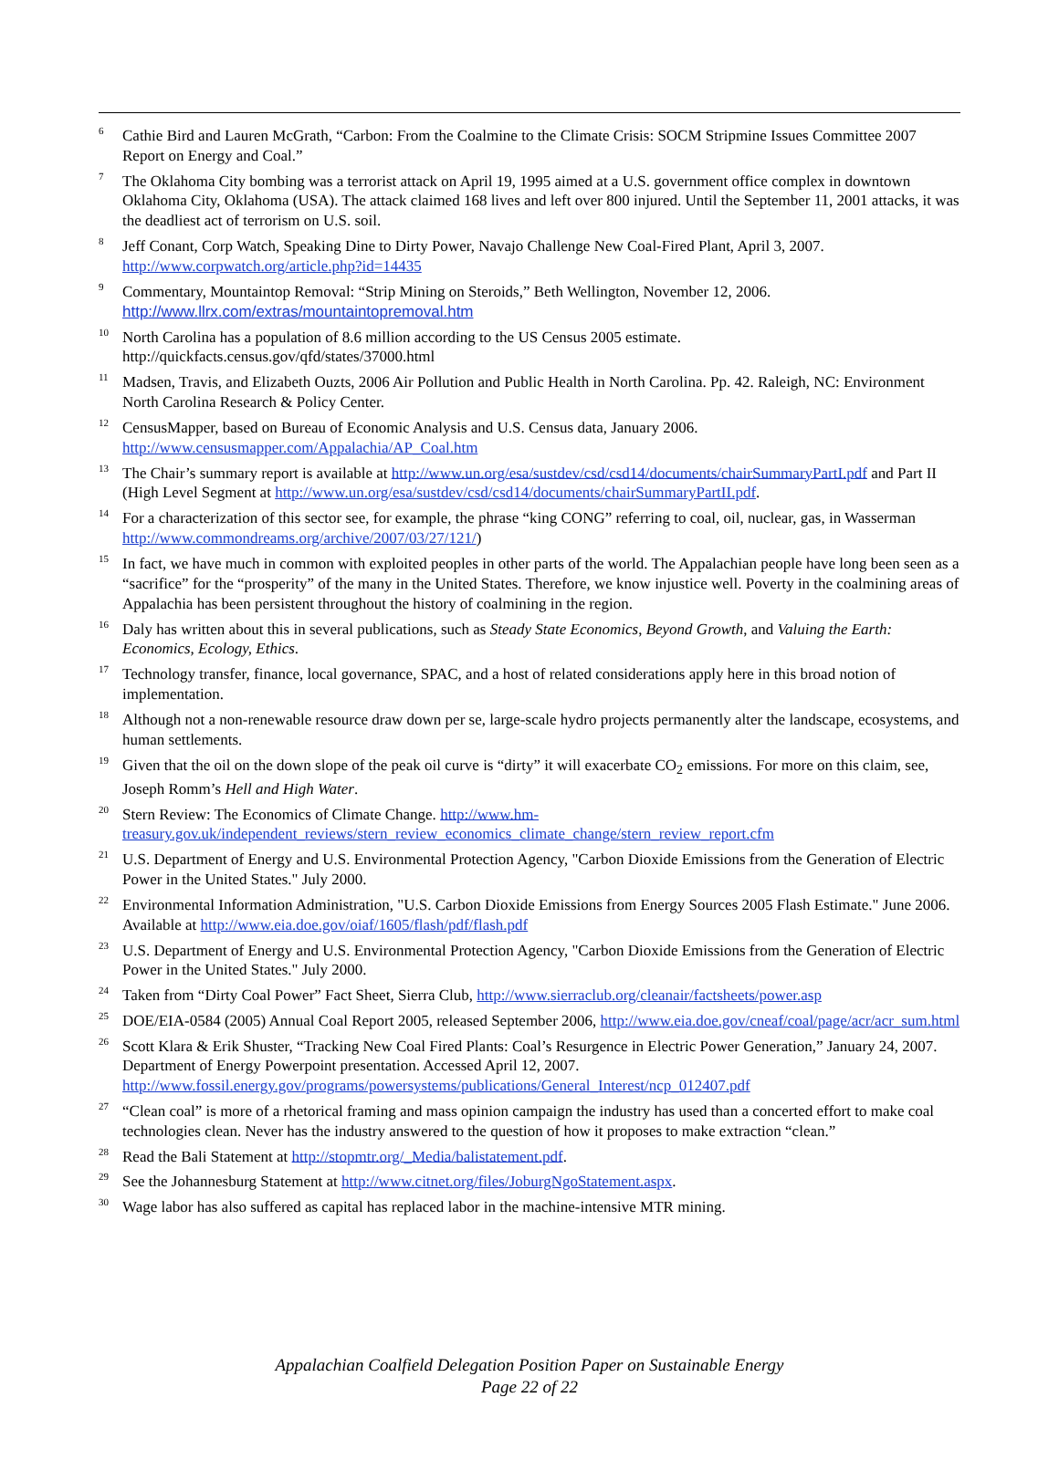<sup>6</sup> Cathie Bird and Lauren McGrath, “Carbon: From the Coalmine to the Climate Crisis: SOCM Stripmine Issues Committee 2007 Report on Energy and Coal.”
<sup>7</sup> The Oklahoma City bombing was a terrorist attack on April 19, 1995 aimed at a U.S. government office complex in downtown Oklahoma City, Oklahoma (USA). The attack claimed 168 lives and left over 800 injured. Until the September 11, 2001 attacks, it was the deadliest act of terrorism on U.S. soil.
<sup>8</sup> Jeff Conant, Corp Watch, Speaking Dine to Dirty Power, Navajo Challenge New Coal-Fired Plant, April 3, 2007. http://www.corpwatch.org/article.php?id=14435
<sup>9</sup> Commentary, Mountaintop Removal: “Strip Mining on Steroids,” Beth Wellington, November 12, 2006. http://www.llrx.com/extras/mountaintopremoval.htm
<sup>10</sup> North Carolina has a population of 8.6 million according to the US Census 2005 estimate. http://quickfacts.census.gov/qfd/states/37000.html
<sup>11</sup> Madsen, Travis, and Elizabeth Ouzts, 2006 Air Pollution and Public Health in North Carolina. Pp. 42. Raleigh, NC: Environment North Carolina Research & Policy Center.
<sup>12</sup> CensusMapper, based on Bureau of Economic Analysis and U.S. Census data, January 2006. http://www.censusmapper.com/Appalachia/AP_Coal.htm
<sup>13</sup> The Chair’s summary report is available at http://www.un.org/esa/sustdev/csd/csd14/documents/chairSummaryPartI.pdf and Part II (High Level Segment at http://www.un.org/esa/sustdev/csd/csd14/documents/chairSummaryPartII.pdf.
<sup>14</sup> For a characterization of this sector see, for example, the phrase “king CONG” referring to coal, oil, nuclear, gas, in Wasserman http://www.commondreams.org/archive/2007/03/27/121/)
<sup>15</sup> In fact, we have much in common with exploited peoples in other parts of the world. The Appalachian people have long been seen as a “sacrifice” for the “prosperity” of the many in the United States. Therefore, we know injustice well. Poverty in the coalmining areas of Appalachia has been persistent throughout the history of coalmining in the region.
<sup>16</sup> Daly has written about this in several publications, such as Steady State Economics, Beyond Growth, and Valuing the Earth: Economics, Ecology, Ethics.
<sup>17</sup> Technology transfer, finance, local governance, SPAC, and a host of related considerations apply here in this broad notion of implementation.
<sup>18</sup> Although not a non-renewable resource draw down per se, large-scale hydro projects permanently alter the landscape, ecosystems, and human settlements.
<sup>19</sup> Given that the oil on the down slope of the peak oil curve is “dirty” it will exacerbate CO<sub>2</sub> emissions. For more on this claim, see, Joseph Romm’s Hell and High Water.
<sup>20</sup> Stern Review: The Economics of Climate Change. http://www.hm-treasury.gov.uk/independent_reviews/stern_review_economics_climate_change/stern_review_report.cfm
<sup>21</sup> U.S. Department of Energy and U.S. Environmental Protection Agency, "Carbon Dioxide Emissions from the Generation of Electric Power in the United States." July 2000.
<sup>22</sup> Environmental Information Administration, "U.S. Carbon Dioxide Emissions from Energy Sources 2005 Flash Estimate." June 2006. Available at http://www.eia.doe.gov/oiaf/1605/flash/pdf/flash.pdf
<sup>23</sup> U.S. Department of Energy and U.S. Environmental Protection Agency, "Carbon Dioxide Emissions from the Generation of Electric Power in the United States." July 2000.
<sup>24</sup> Taken from “Dirty Coal Power” Fact Sheet, Sierra Club, http://www.sierraclub.org/cleanair/factsheets/power.asp
<sup>25</sup> DOE/EIA-0584 (2005) Annual Coal Report 2005, released September 2006, http://www.eia.doe.gov/cneaf/coal/page/acr/acr_sum.html
<sup>26</sup> Scott Klara & Erik Shuster, “Tracking New Coal Fired Plants: Coal’s Resurgence in Electric Power Generation,” January 24, 2007. Department of Energy Powerpoint presentation. Accessed April 12, 2007. http://www.fossil.energy.gov/programs/powersystems/publications/General_Interest/ncp_012407.pdf
<sup>27</sup> “Clean coal” is more of a rhetorical framing and mass opinion campaign the industry has used than a concerted effort to make coal technologies clean. Never has the industry answered to the question of how it proposes to make extraction “clean.”
<sup>28</sup> Read the Bali Statement at http://stopmtr.org/_Media/balistatement.pdf.
<sup>29</sup> See the Johannesburg Statement at http://www.citnet.org/files/JoburgNgoStatement.aspx.
<sup>30</sup> Wage labor has also suffered as capital has replaced labor in the machine-intensive MTR mining.
Appalachian Coalfield Delegation Position Paper on Sustainable Energy
Page 22 of 22